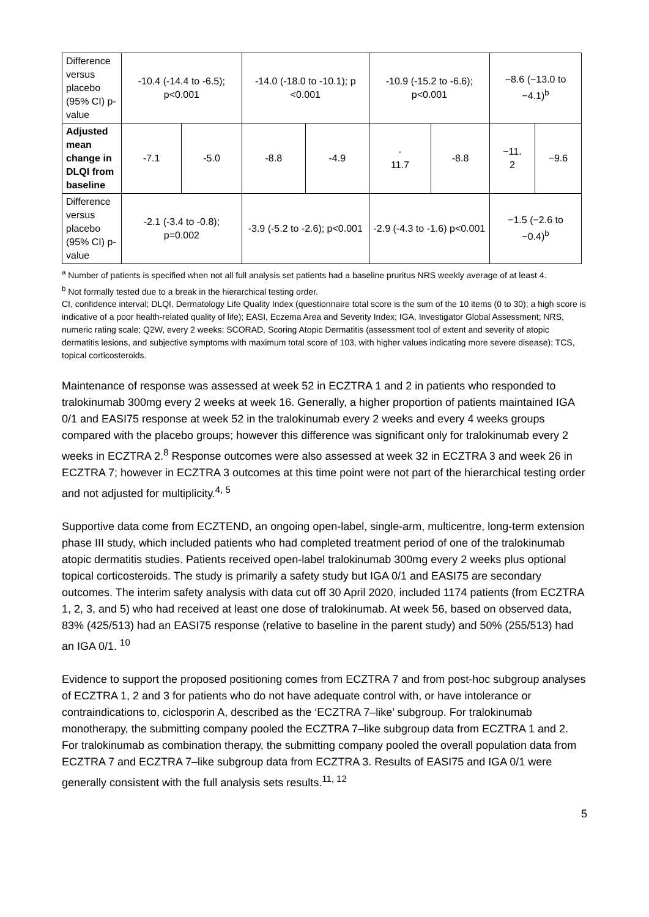| Difference versus placebo (95% CI) p-value | -10.4 (-14.4 to -6.5); p<0.001 | | -14.0 (-18.0 to -10.1); p <0.001 | | -10.9 (-15.2 to -6.6); p<0.001 | | −8.6 (−13.0 to −4.1)<sup>b</sup> | |
| Adjusted mean change in DLQI from baseline | -7.1 | -5.0 | -8.8 | -4.9 | - 11.7 | -8.8 | −11. 2 | −9.6 |
| Difference versus placebo (95% CI) p-value | -2.1 (-3.4 to -0.8); p=0.002 | | -3.9 (-5.2 to -2.6); p<0.001 | | -2.9 (-4.3 to -1.6) p<0.001 | | −1.5 (−2.6 to −0.4)<sup>b</sup> | |
<sup>a</sup> Number of patients is specified when not all full analysis set patients had a baseline pruritus NRS weekly average of at least 4.
<sup>b</sup> Not formally tested due to a break in the hierarchical testing order.
CI, confidence interval; DLQI, Dermatology Life Quality Index (questionnaire total score is the sum of the 10 items (0 to 30); a high score is indicative of a poor health-related quality of life); EASI, Eczema Area and Severity Index; IGA, Investigator Global Assessment; NRS, numeric rating scale; Q2W, every 2 weeks; SCORAD, Scoring Atopic Dermatitis (assessment tool of extent and severity of atopic dermatitis lesions, and subjective symptoms with maximum total score of 103, with higher values indicating more severe disease); TCS, topical corticosteroids.
Maintenance of response was assessed at week 52 in ECZTRA 1 and 2 in patients who responded to tralokinumab 300mg every 2 weeks at week 16. Generally, a higher proportion of patients maintained IGA 0/1 and EASI75 response at week 52 in the tralokinumab every 2 weeks and every 4 weeks groups compared with the placebo groups; however this difference was significant only for tralokinumab every 2 weeks in ECZTRA 2.<sup>8</sup> Response outcomes were also assessed at week 32 in ECZTRA 3 and week 26 in ECZTRA 7; however in ECZTRA 3 outcomes at this time point were not part of the hierarchical testing order and not adjusted for multiplicity.<sup>4, 5</sup>
Supportive data come from ECZTEND, an ongoing open-label, single-arm, multicentre, long-term extension phase III study, which included patients who had completed treatment period of one of the tralokinumab atopic dermatitis studies. Patients received open-label tralokinumab 300mg every 2 weeks plus optional topical corticosteroids. The study is primarily a safety study but IGA 0/1 and EASI75 are secondary outcomes. The interim safety analysis with data cut off 30 April 2020, included 1174 patients (from ECZTRA 1, 2, 3, and 5) who had received at least one dose of tralokinumab. At week 56, based on observed data, 83% (425/513) had an EASI75 response (relative to baseline in the parent study) and 50% (255/513) had an IGA 0/1. <sup>10</sup>
Evidence to support the proposed positioning comes from ECZTRA 7 and from post-hoc subgroup analyses of ECZTRA 1, 2 and 3 for patients who do not have adequate control with, or have intolerance or contraindications to, ciclosporin A, described as the ‘ECZTRA 7–like’ subgroup. For tralokinumab monotherapy, the submitting company pooled the ECZTRA 7–like subgroup data from ECZTRA 1 and 2. For tralokinumab as combination therapy, the submitting company pooled the overall population data from ECZTRA 7 and ECZTRA 7–like subgroup data from ECZTRA 3. Results of EASI75 and IGA 0/1 were generally consistent with the full analysis sets results.<sup>11, 12</sup>
5